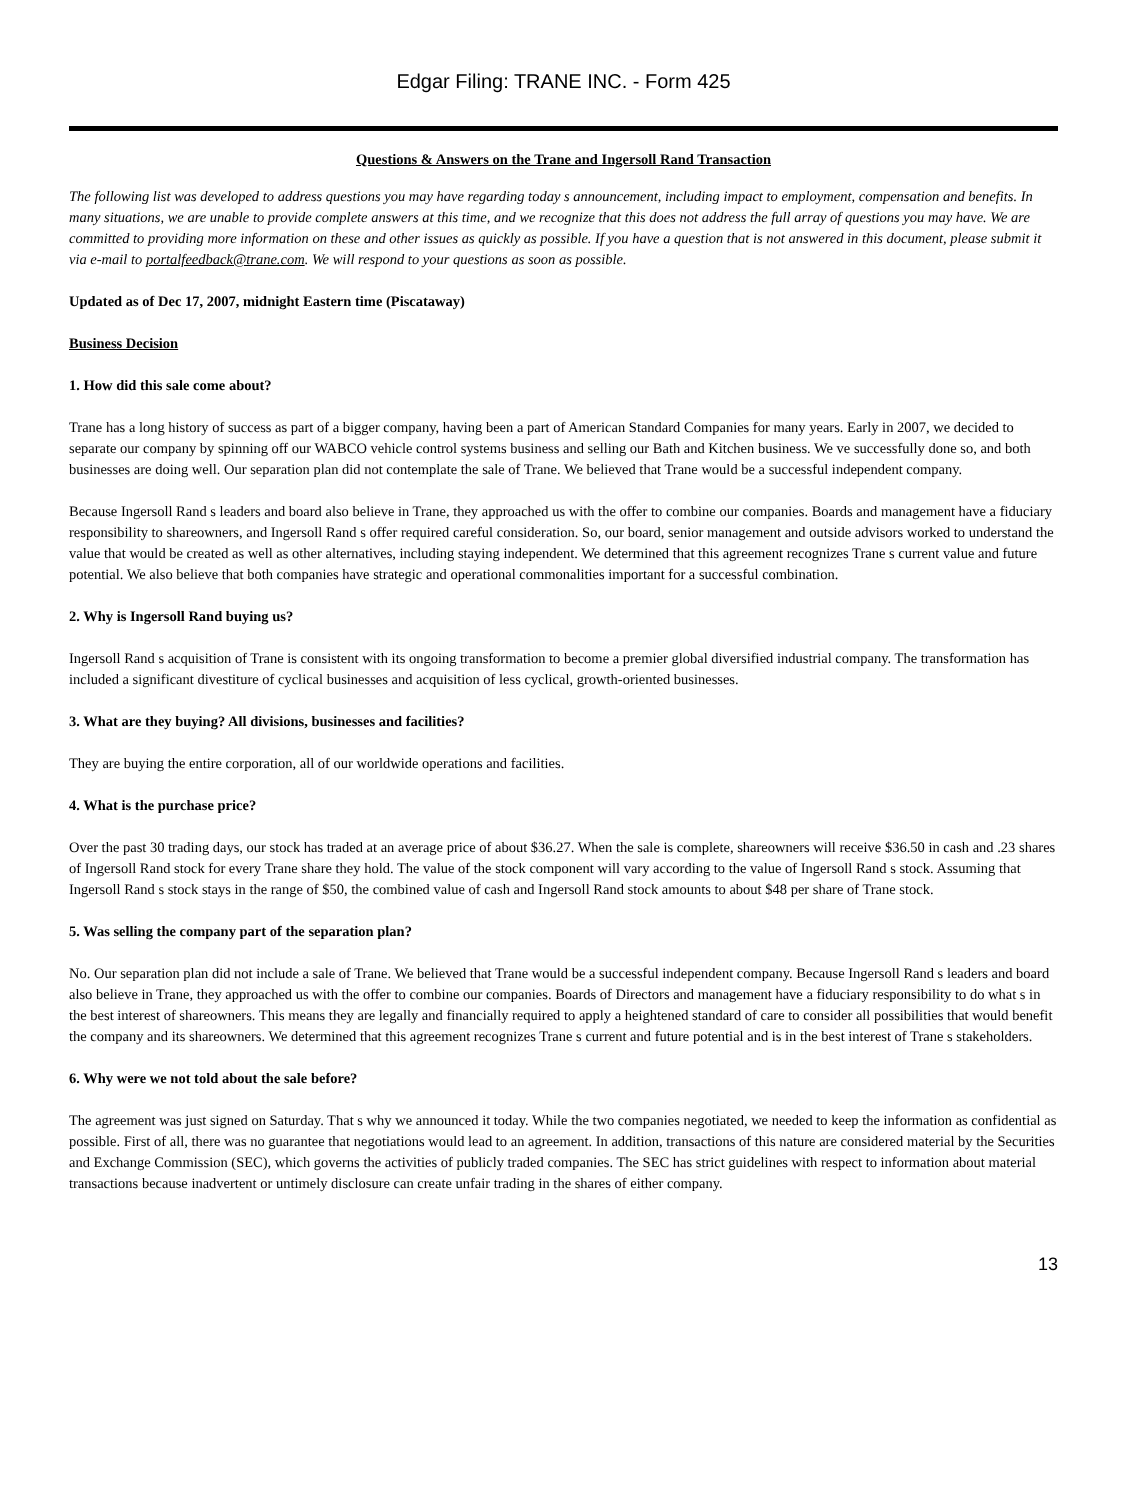Edgar Filing: TRANE INC. - Form 425
Questions & Answers on the Trane and Ingersoll Rand Transaction
The following list was developed to address questions you may have regarding today s announcement, including impact to employment, compensation and benefits. In many situations, we are unable to provide complete answers at this time, and we recognize that this does not address the full array of questions you may have. We are committed to providing more information on these and other issues as quickly as possible. If you have a question that is not answered in this document, please submit it via e-mail to portalfeedback@trane.com. We will respond to your questions as soon as possible.
Updated as of Dec 17, 2007, midnight Eastern time (Piscataway)
Business Decision
1. How did this sale come about?
Trane has a long history of success as part of a bigger company, having been a part of American Standard Companies for many years. Early in 2007, we decided to separate our company by spinning off our WABCO vehicle control systems business and selling our Bath and Kitchen business. We ve successfully done so, and both businesses are doing well. Our separation plan did not contemplate the sale of Trane. We believed that Trane would be a successful independent company.
Because Ingersoll Rand s leaders and board also believe in Trane, they approached us with the offer to combine our companies. Boards and management have a fiduciary responsibility to shareowners, and Ingersoll Rand s offer required careful consideration. So, our board, senior management and outside advisors worked to understand the value that would be created as well as other alternatives, including staying independent. We determined that this agreement recognizes Trane s current value and future potential. We also believe that both companies have strategic and operational commonalities important for a successful combination.
2. Why is Ingersoll Rand buying us?
Ingersoll Rand s acquisition of Trane is consistent with its ongoing transformation to become a premier global diversified industrial company. The transformation has included a significant divestiture of cyclical businesses and acquisition of less cyclical, growth-oriented businesses.
3. What are they buying? All divisions, businesses and facilities?
They are buying the entire corporation, all of our worldwide operations and facilities.
4. What is the purchase price?
Over the past 30 trading days, our stock has traded at an average price of about $36.27. When the sale is complete, shareowners will receive $36.50 in cash and .23 shares of Ingersoll Rand stock for every Trane share they hold. The value of the stock component will vary according to the value of Ingersoll Rand s stock. Assuming that Ingersoll Rand s stock stays in the range of $50, the combined value of cash and Ingersoll Rand stock amounts to about $48 per share of Trane stock.
5. Was selling the company part of the separation plan?
No. Our separation plan did not include a sale of Trane. We believed that Trane would be a successful independent company. Because Ingersoll Rand s leaders and board also believe in Trane, they approached us with the offer to combine our companies. Boards of Directors and management have a fiduciary responsibility to do what s in the best interest of shareowners. This means they are legally and financially required to apply a heightened standard of care to consider all possibilities that would benefit the company and its shareowners. We determined that this agreement recognizes Trane s current and future potential and is in the best interest of Trane s stakeholders.
6. Why were we not told about the sale before?
The agreement was just signed on Saturday. That s why we announced it today. While the two companies negotiated, we needed to keep the information as confidential as possible. First of all, there was no guarantee that negotiations would lead to an agreement. In addition, transactions of this nature are considered material by the Securities and Exchange Commission (SEC), which governs the activities of publicly traded companies. The SEC has strict guidelines with respect to information about material transactions because inadvertent or untimely disclosure can create unfair trading in the shares of either company.
13